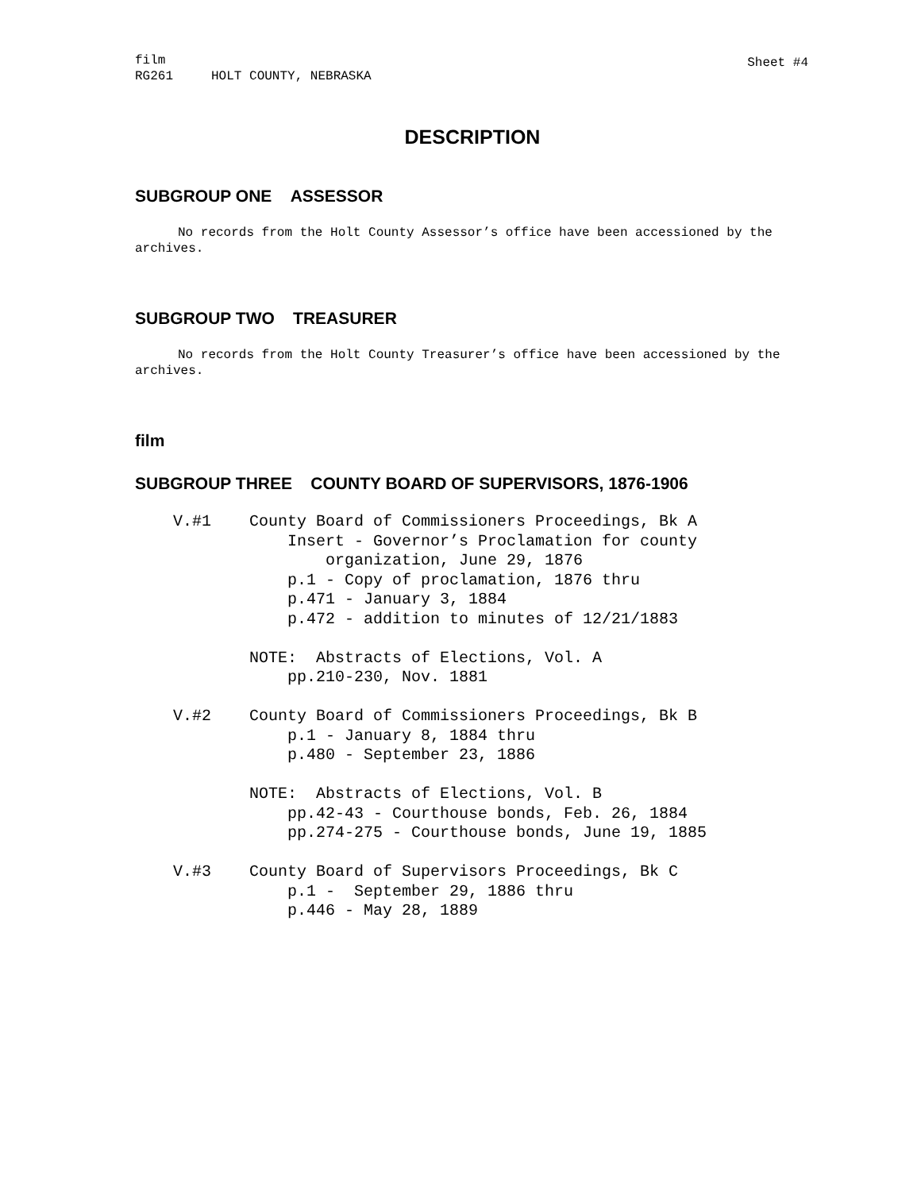film
RG261 HOLT COUNTY, NEBRASKA
Sheet #4
DESCRIPTION
SUBGROUP ONE ASSESSOR
No records from the Holt County Assessor’s office have been accessioned by the archives.
SUBGROUP TWO TREASURER
No records from the Holt County Treasurer’s office have been accessioned by the archives.
film
SUBGROUP THREE COUNTY BOARD OF SUPERVISORS, 1876-1906
V.#1 County Board of Commissioners Proceedings, Bk A Insert - Governor’s Proclamation for county organization, June 29, 1876 p.1 - Copy of proclamation, 1876 thru p.471 - January 3, 1884 p.472 - addition to minutes of 12/21/1883 NOTE: Abstracts of Elections, Vol. A pp.210-230, Nov. 1881 V.#2 County Board of Commissioners Proceedings, Bk B p.1 - January 8, 1884 thru p.480 - September 23, 1886 NOTE: Abstracts of Elections, Vol. B pp.42-43 - Courthouse bonds, Feb. 26, 1884 pp.274-275 - Courthouse bonds, June 19, 1885 V.#3 County Board of Supervisors Proceedings, Bk C p.1 - September 29, 1886 thru p.446 - May 28, 1889